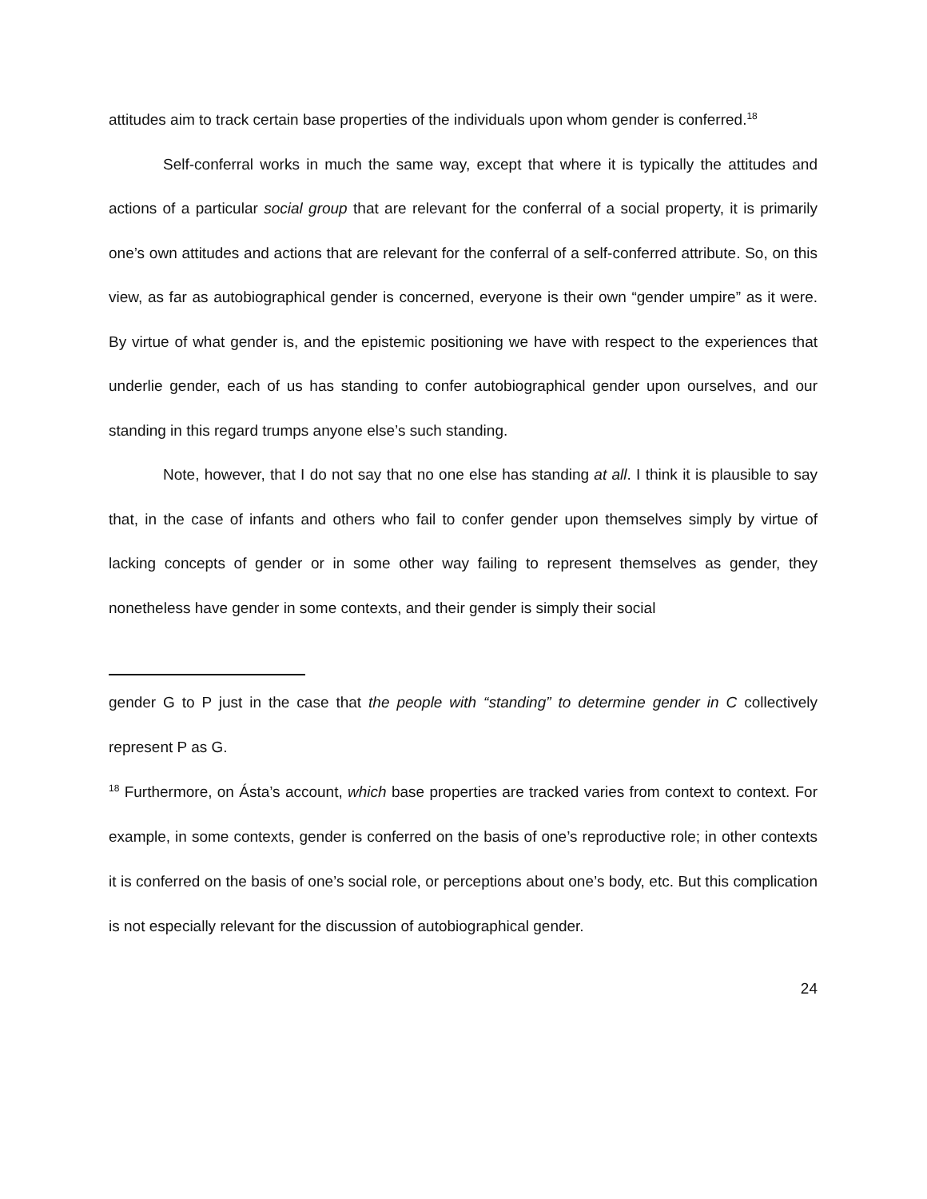attitudes aim to track certain base properties of the individuals upon whom gender is conferred.<sup>18</sup>
Self-conferral works in much the same way, except that where it is typically the attitudes and actions of a particular social group that are relevant for the conferral of a social property, it is primarily one’s own attitudes and actions that are relevant for the conferral of a self-conferred attribute. So, on this view, as far as autobiographical gender is concerned, everyone is their own “gender umpire” as it were. By virtue of what gender is, and the epistemic positioning we have with respect to the experiences that underlie gender, each of us has standing to confer autobiographical gender upon ourselves, and our standing in this regard trumps anyone else’s such standing.
Note, however, that I do not say that no one else has standing at all. I think it is plausible to say that, in the case of infants and others who fail to confer gender upon themselves simply by virtue of lacking concepts of gender or in some other way failing to represent themselves as gender, they nonetheless have gender in some contexts, and their gender is simply their social
gender G to P just in the case that the people with “standing” to determine gender in C collectively represent P as G.
<sup>18</sup> Furthermore, on Ásta’s account, which base properties are tracked varies from context to context. For example, in some contexts, gender is conferred on the basis of one’s reproductive role; in other contexts it is conferred on the basis of one’s social role, or perceptions about one’s body, etc. But this complication is not especially relevant for the discussion of autobiographical gender.
24